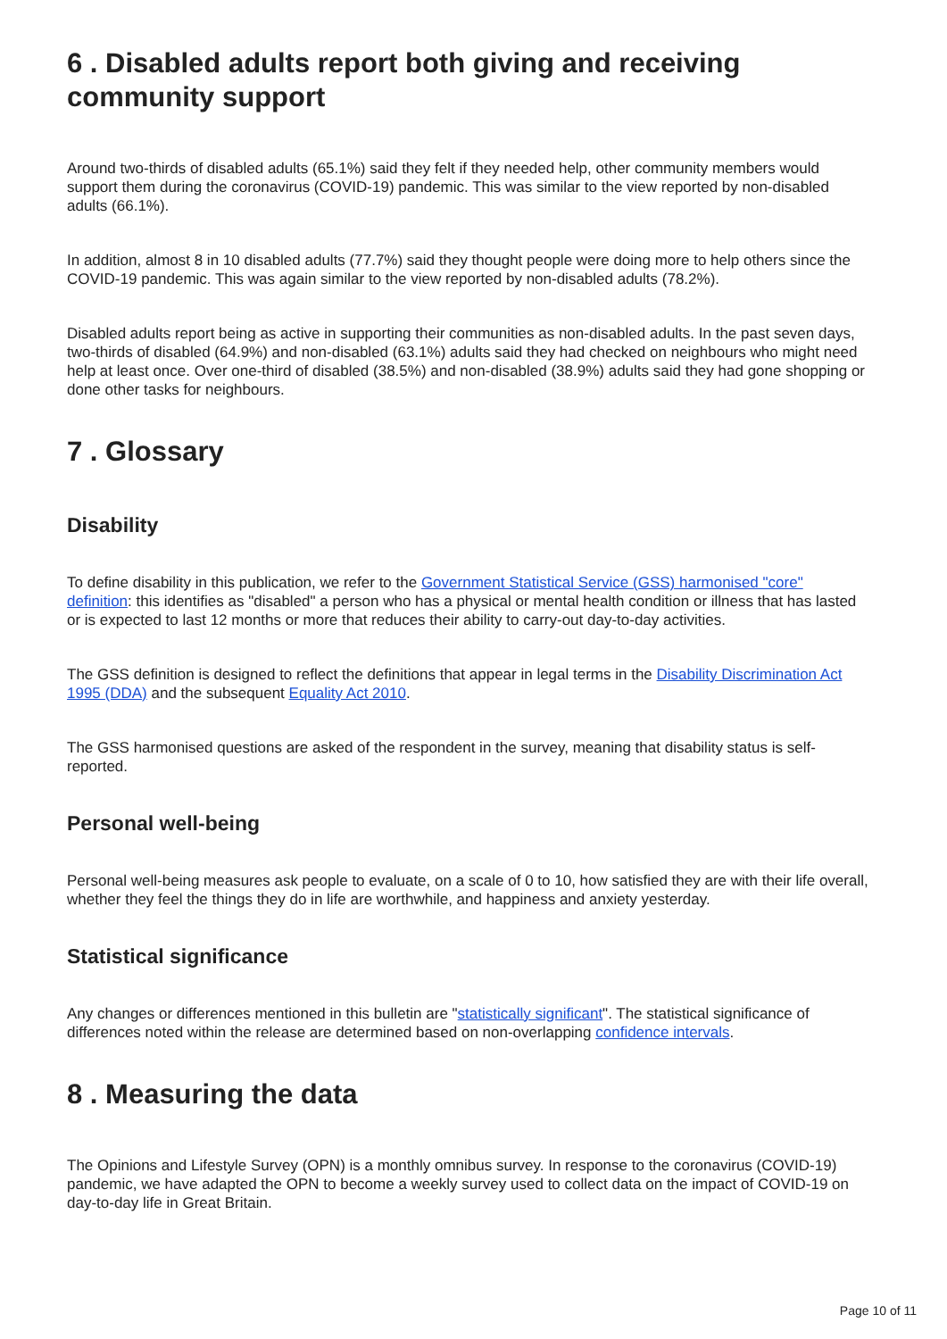6 . Disabled adults report both giving and receiving community support
Around two-thirds of disabled adults (65.1%) said they felt if they needed help, other community members would support them during the coronavirus (COVID-19) pandemic. This was similar to the view reported by non-disabled adults (66.1%).
In addition, almost 8 in 10 disabled adults (77.7%) said they thought people were doing more to help others since the COVID-19 pandemic. This was again similar to the view reported by non-disabled adults (78.2%).
Disabled adults report being as active in supporting their communities as non-disabled adults. In the past seven days, two-thirds of disabled (64.9%) and non-disabled (63.1%) adults said they had checked on neighbours who might need help at least once. Over one-third of disabled (38.5%) and non-disabled (38.9%) adults said they had gone shopping or done other tasks for neighbours.
7 . Glossary
Disability
To define disability in this publication, we refer to the Government Statistical Service (GSS) harmonised "core" definition: this identifies as "disabled" a person who has a physical or mental health condition or illness that has lasted or is expected to last 12 months or more that reduces their ability to carry-out day-to-day activities.
The GSS definition is designed to reflect the definitions that appear in legal terms in the Disability Discrimination Act 1995 (DDA) and the subsequent Equality Act 2010.
The GSS harmonised questions are asked of the respondent in the survey, meaning that disability status is self-reported.
Personal well-being
Personal well-being measures ask people to evaluate, on a scale of 0 to 10, how satisfied they are with their life overall, whether they feel the things they do in life are worthwhile, and happiness and anxiety yesterday.
Statistical significance
Any changes or differences mentioned in this bulletin are "statistically significant". The statistical significance of differences noted within the release are determined based on non-overlapping confidence intervals.
8 . Measuring the data
The Opinions and Lifestyle Survey (OPN) is a monthly omnibus survey. In response to the coronavirus (COVID-19) pandemic, we have adapted the OPN to become a weekly survey used to collect data on the impact of COVID-19 on day-to-day life in Great Britain.
Page 10 of 11